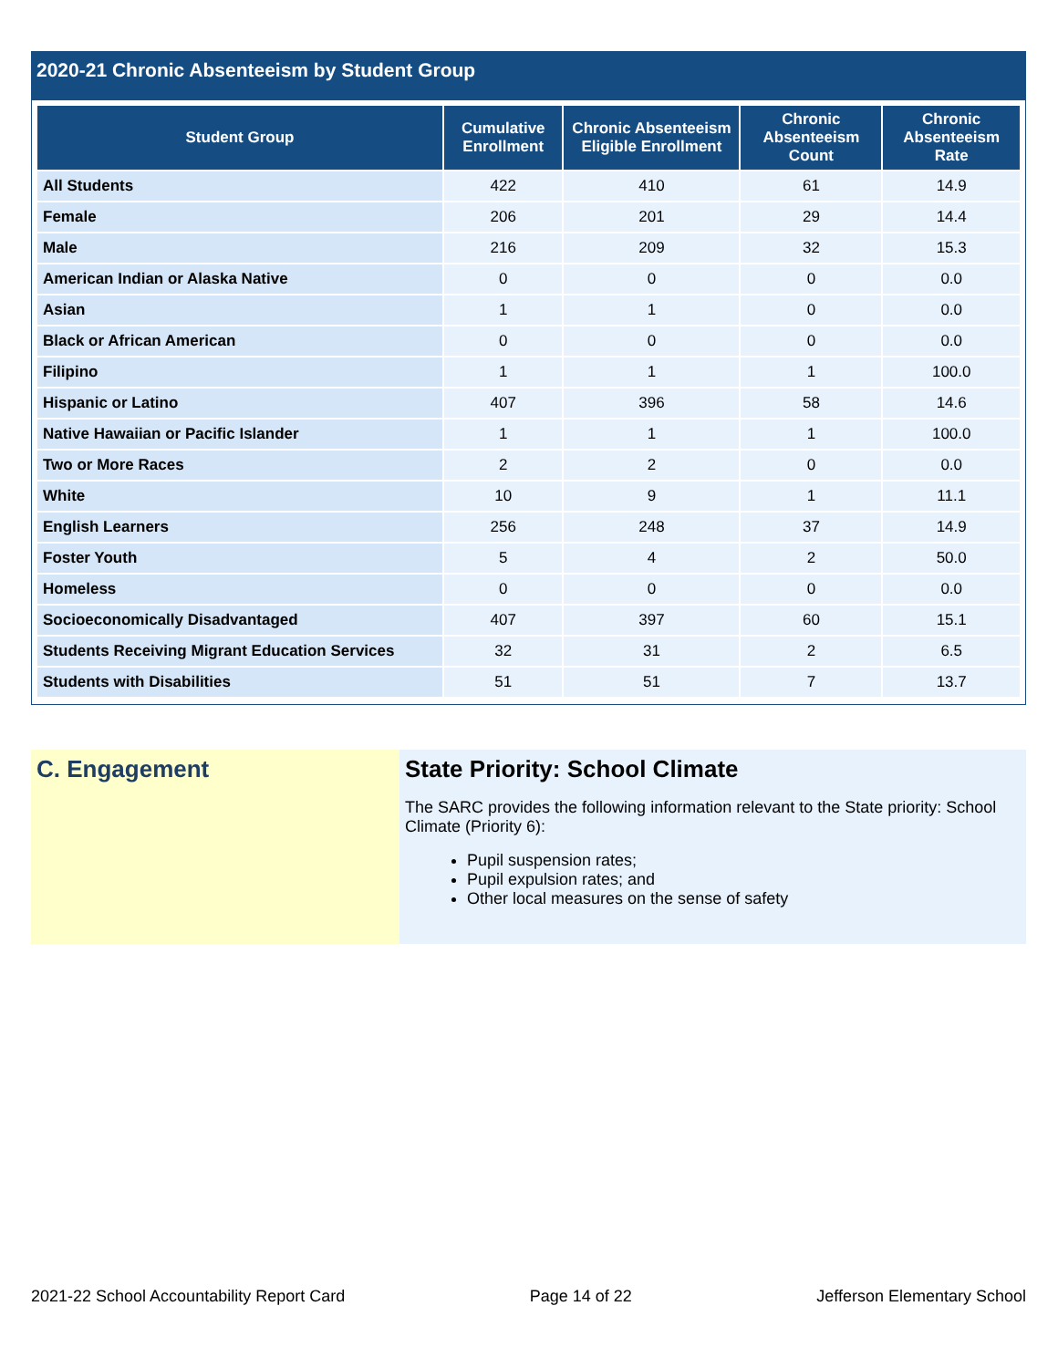2020-21 Chronic Absenteeism by Student Group
| Student Group | Cumulative Enrollment | Chronic Absenteeism Eligible Enrollment | Chronic Absenteeism Count | Chronic Absenteeism Rate |
| --- | --- | --- | --- | --- |
| All Students | 422 | 410 | 61 | 14.9 |
| Female | 206 | 201 | 29 | 14.4 |
| Male | 216 | 209 | 32 | 15.3 |
| American Indian or Alaska Native | 0 | 0 | 0 | 0.0 |
| Asian | 1 | 1 | 0 | 0.0 |
| Black or African American | 0 | 0 | 0 | 0.0 |
| Filipino | 1 | 1 | 1 | 100.0 |
| Hispanic or Latino | 407 | 396 | 58 | 14.6 |
| Native Hawaiian or Pacific Islander | 1 | 1 | 1 | 100.0 |
| Two or More Races | 2 | 2 | 0 | 0.0 |
| White | 10 | 9 | 1 | 11.1 |
| English Learners | 256 | 248 | 37 | 14.9 |
| Foster Youth | 5 | 4 | 2 | 50.0 |
| Homeless | 0 | 0 | 0 | 0.0 |
| Socioeconomically Disadvantaged | 407 | 397 | 60 | 15.1 |
| Students Receiving Migrant Education Services | 32 | 31 | 2 | 6.5 |
| Students with Disabilities | 51 | 51 | 7 | 13.7 |
C. Engagement State Priority: School Climate
The SARC provides the following information relevant to the State priority: School Climate (Priority 6):
Pupil suspension rates;
Pupil expulsion rates; and
Other local measures on the sense of safety
2021-22 School Accountability Report Card Page 14 of 22 Jefferson Elementary School